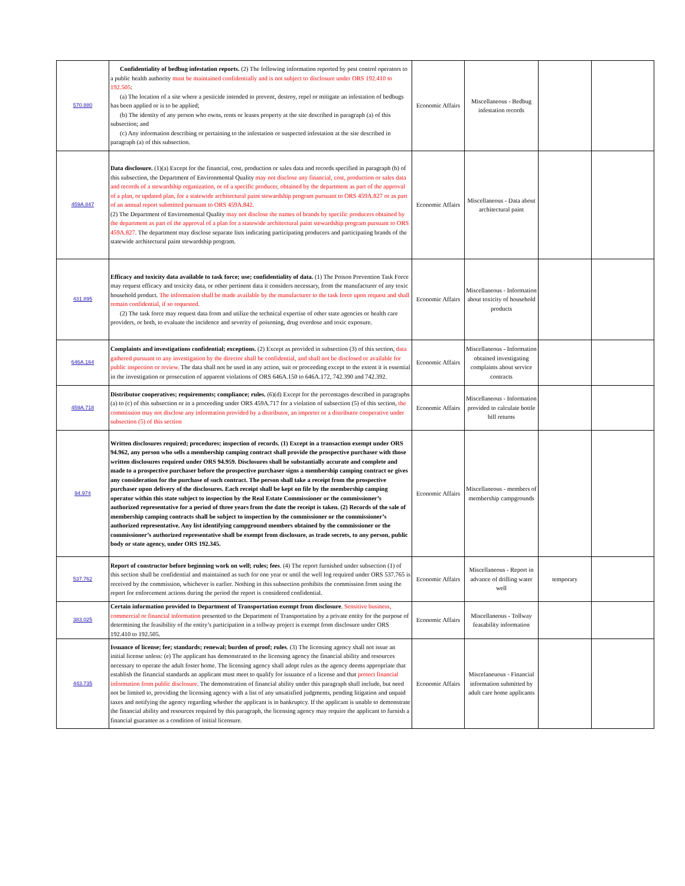| 570.880 | Confidentiality of bedbug infestation reports. (2) The following information reported by pest control operators to a public health authority must be maintained confidentially and is not subject to disclosure under ORS 192.410 to 192.505 : (a) The location of a site where a pesticide intended to prevent, destroy, repel or mitigate an infestation of bedbugs has been applied or is to be applied; (b) The identity of any person who owns, rents or leases property at the site described in paragraph (a) of this subsection; and (c) Any information describing or pertaining to the infestation or suspected infestation at the site described in paragraph (a) of this subsection. | Economic Affairs | Miscellaneous - Bedbug infestation records | | |
| 459A.847 | Data disclosure. (1)(a) Except for the financial, cost, production or sales data and records specified in paragraph (b) of this subsection, the Department of Environmental Quality may not disclose any financial, cost, production or sales data and records of a stewardship organization, or of a specific producer, obtained by the department as part of the approval of a plan, or updated plan, for a statewide architectural paint stewardship program pursuant to ORS 459A.827 or as part of an annual report submitted pursuant to ORS 459A.842. (2) The Department of Environmental Quality may not disclose the names of brands by specific producers obtained by the department as part of the approval of a plan for a statewide architectural paint stewardship program pursuant to ORS 459A.827 . The department may disclose separate lists indicating participating producers and participating brands of the statewide architectural paint stewardship program. | Economic Affairs | Miscellaneous - Data about architectural paint | | |
| 431.895 | Efficacy and toxicity data available to task force; use; confidentiality of data. (1) The Poison Prevention Task Force may request efficacy and toxicity data, or other pertinent data it considers necessary, from the manufacturer of any toxic household product. The information shall be made available by the manufacturer to the task force upon request and shall remain confidential, if so requested. (2) The task force may request data from and utilize the technical expertise of other state agencies or health care providers, or both, to evaluate the incidence and severity of poisoning, drug overdose and toxic exposure. | Economic Affairs | Miscellaneous - Information about toxicity of household products | | |
| 646A.164 | Complaints and investigations confidential; exceptions. (2) Except as provided in subsection (3) of this section, data gathered pursuant to any investigation by the director shall be confidential, and shall not be disclosed or available for public inspection or review. The data shall not be used in any action, suit or proceeding except to the extent it is essential in the investigation or prosecution of apparent violations of ORS 646A.150 to 646A.172, 742.390 and 742.392. | Economic Affairs | Miscellaneous - Information obtained investigating complaints about service contracts | | |
| 459A.718 | Distributor cooperatives; requirements; compliance; rules. (6)(d) Except for the percentages described in paragraphs (a) to (c) of this subsection or in a proceeding under ORS 459A.717 for a violation of subsection (5) of this section, the commission may not disclose any information provided by a distributor, an importer or a distributor cooperative under subsection (5) of this section | Economic Affairs | Miscellaneous - Information provided to calculate bottle bill returns | | |
| 94.974 | Written disclosures required; procedures; inspection of records. (1) Except in a transaction exempt under ORS 94.962, any person who sells a membership camping contract shall provide the prospective purchaser with those written disclosures required under ORS 94.959. Disclosures shall be substantially accurate and complete and made to a prospective purchaser before the prospective purchaser signs a membership camping contract or gives any consideration for the purchase of such contract. The person shall take a receipt from the prospective purchaser upon delivery of the disclosures. Each receipt shall be kept on file by the membership camping operator within this state subject to inspection by the Real Estate Commissioner or the commissioner’s authorized representative for a period of three years from the date the receipt is taken. (2) Records of the sale of membership camping contracts shall be subject to inspection by the commissioner or the commissioner’s authorized representative. Any list identifying campground members obtained by the commissioner or the commissioner’s authorized representative shall be exempt from disclosure, as trade secrets, to any person, public body or state agency, under ORS 192.345. | Economic Affairs | Miscellaneous - members of membership campgrounds | | |
| 537.762 | Report of constructor before beginning work on well; rules; fees . (4) The report furnished under subsection (1) of this section shall be confidential and maintained as such for one year or until the well log required under ORS 537.765 is received by the commission, whichever is earlier. Nothing in this subsection prohibits the commission from using the report for enforcement actions during the period the report is considered confidential. | Economic Affairs | Miscellaneous - Report in advance of drilling water well | temporary | |
| 383.025 | Certain information provided to Department of Transportation exempt from disclosure . Sensitive business, commercial or financial information presented to the Department of Transportation by a private entity for the purpose of determining the feasibility of the entity’s participation in a tollway project is exempt from disclosure under ORS 192.410 to 192.505. | Economic Affairs | Miscellaneous - Tollway feasability information | | |
| 443.735 | Issuance of license; fee; standards; renewal; burden of proof; rules . (3) The licensing agency shall not issue an initial license unless: (e) The applicant has demonstrated to the licensing agency the financial ability and resources necessary to operate the adult foster home. The licensing agency shall adopt rules as the agency deems appropriate that establish the financial standards an applicant must meet to qualify for issuance of a license and that protect financial information from public disclosure . The demonstration of financial ability under this paragraph shall include, but need not be limited to, providing the licensing agency with a list of any unsatisfied judgments, pending litigation and unpaid taxes and notifying the agency regarding whether the applicant is in bankruptcy. If the applicant is unable to demonstrate the financial ability and resources required by this paragraph, the licensing agency may require the applicant to furnish a financial guarantee as a condition of initial licensure. | Economic Affairs | Miscelaneuous - Financial information submitted by adult care home applicants | | |